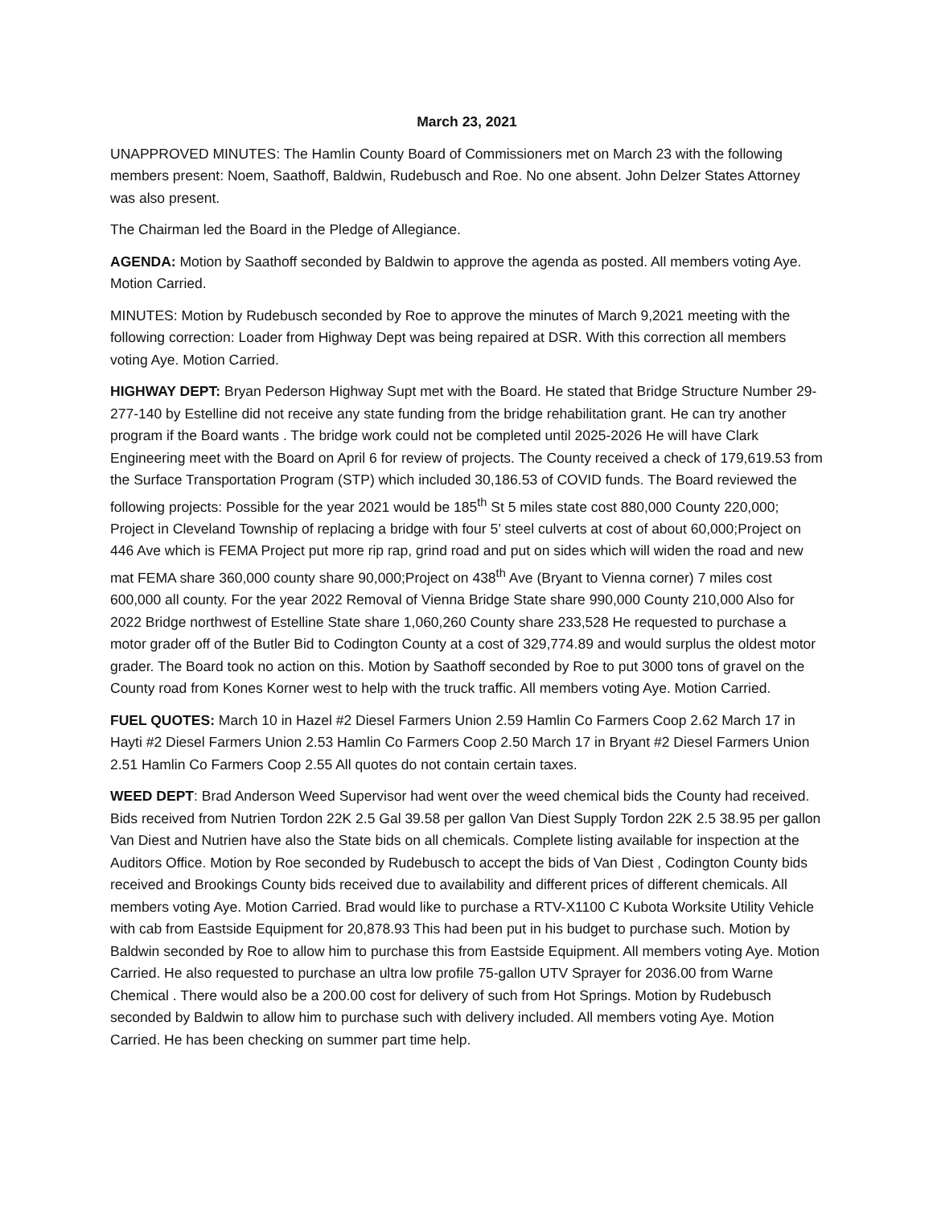March 23, 2021
UNAPPROVED MINUTES: The Hamlin County Board of Commissioners met on March 23 with the following members present: Noem, Saathoff, Baldwin, Rudebusch and Roe. No one absent. John Delzer States Attorney was also present.
The Chairman led the Board in the Pledge of Allegiance.
AGENDA: Motion by Saathoff seconded by Baldwin to approve the agenda as posted. All members voting Aye. Motion Carried.
MINUTES: Motion by Rudebusch seconded by Roe to approve the minutes of March 9,2021 meeting with the following correction: Loader from Highway Dept was being repaired at DSR. With this correction all members voting Aye. Motion Carried.
HIGHWAY DEPT: Bryan Pederson Highway Supt met with the Board. He stated that Bridge Structure Number 29-277-140 by Estelline did not receive any state funding from the bridge rehabilitation grant. He can try another program if the Board wants . The bridge work could not be completed until 2025-2026 He will have Clark Engineering meet with the Board on April 6 for review of projects. The County received a check of 179,619.53 from the Surface Transportation Program (STP) which included 30,186.53 of COVID funds. The Board reviewed the following projects: Possible for the year 2021 would be 185<sup>th</sup> St 5 miles state cost 880,000 County 220,000; Project in Cleveland Township of replacing a bridge with four 5’ steel culverts at cost of about 60,000;Project on 446 Ave which is FEMA Project put more rip rap, grind road and put on sides which will widen the road and new mat FEMA share 360,000 county share 90,000;Project on 438<sup>th</sup> Ave (Bryant to Vienna corner) 7 miles cost 600,000 all county. For the year 2022 Removal of Vienna Bridge State share 990,000 County 210,000 Also for 2022 Bridge northwest of Estelline State share 1,060,260 County share 233,528 He requested to purchase a motor grader off of the Butler Bid to Codington County at a cost of 329,774.89 and would surplus the oldest motor grader. The Board took no action on this. Motion by Saathoff seconded by Roe to put 3000 tons of gravel on the County road from Kones Korner west to help with the truck traffic. All members voting Aye. Motion Carried.
FUEL QUOTES: March 10 in Hazel #2 Diesel Farmers Union 2.59 Hamlin Co Farmers Coop 2.62 March 17 in Hayti #2 Diesel Farmers Union 2.53 Hamlin Co Farmers Coop 2.50 March 17 in Bryant #2 Diesel Farmers Union 2.51 Hamlin Co Farmers Coop 2.55 All quotes do not contain certain taxes.
WEED DEPT: Brad Anderson Weed Supervisor had went over the weed chemical bids the County had received. Bids received from Nutrien Tordon 22K 2.5 Gal 39.58 per gallon Van Diest Supply Tordon 22K 2.5 38.95 per gallon Van Diest and Nutrien have also the State bids on all chemicals. Complete listing available for inspection at the Auditors Office. Motion by Roe seconded by Rudebusch to accept the bids of Van Diest , Codington County bids received and Brookings County bids received due to availability and different prices of different chemicals. All members voting Aye. Motion Carried. Brad would like to purchase a RTV-X1100 C Kubota Worksite Utility Vehicle with cab from Eastside Equipment for 20,878.93 This had been put in his budget to purchase such. Motion by Baldwin seconded by Roe to allow him to purchase this from Eastside Equipment. All members voting Aye. Motion Carried. He also requested to purchase an ultra low profile 75-gallon UTV Sprayer for 2036.00 from Warne Chemical . There would also be a 200.00 cost for delivery of such from Hot Springs. Motion by Rudebusch seconded by Baldwin to allow him to purchase such with delivery included. All members voting Aye. Motion Carried. He has been checking on summer part time help.